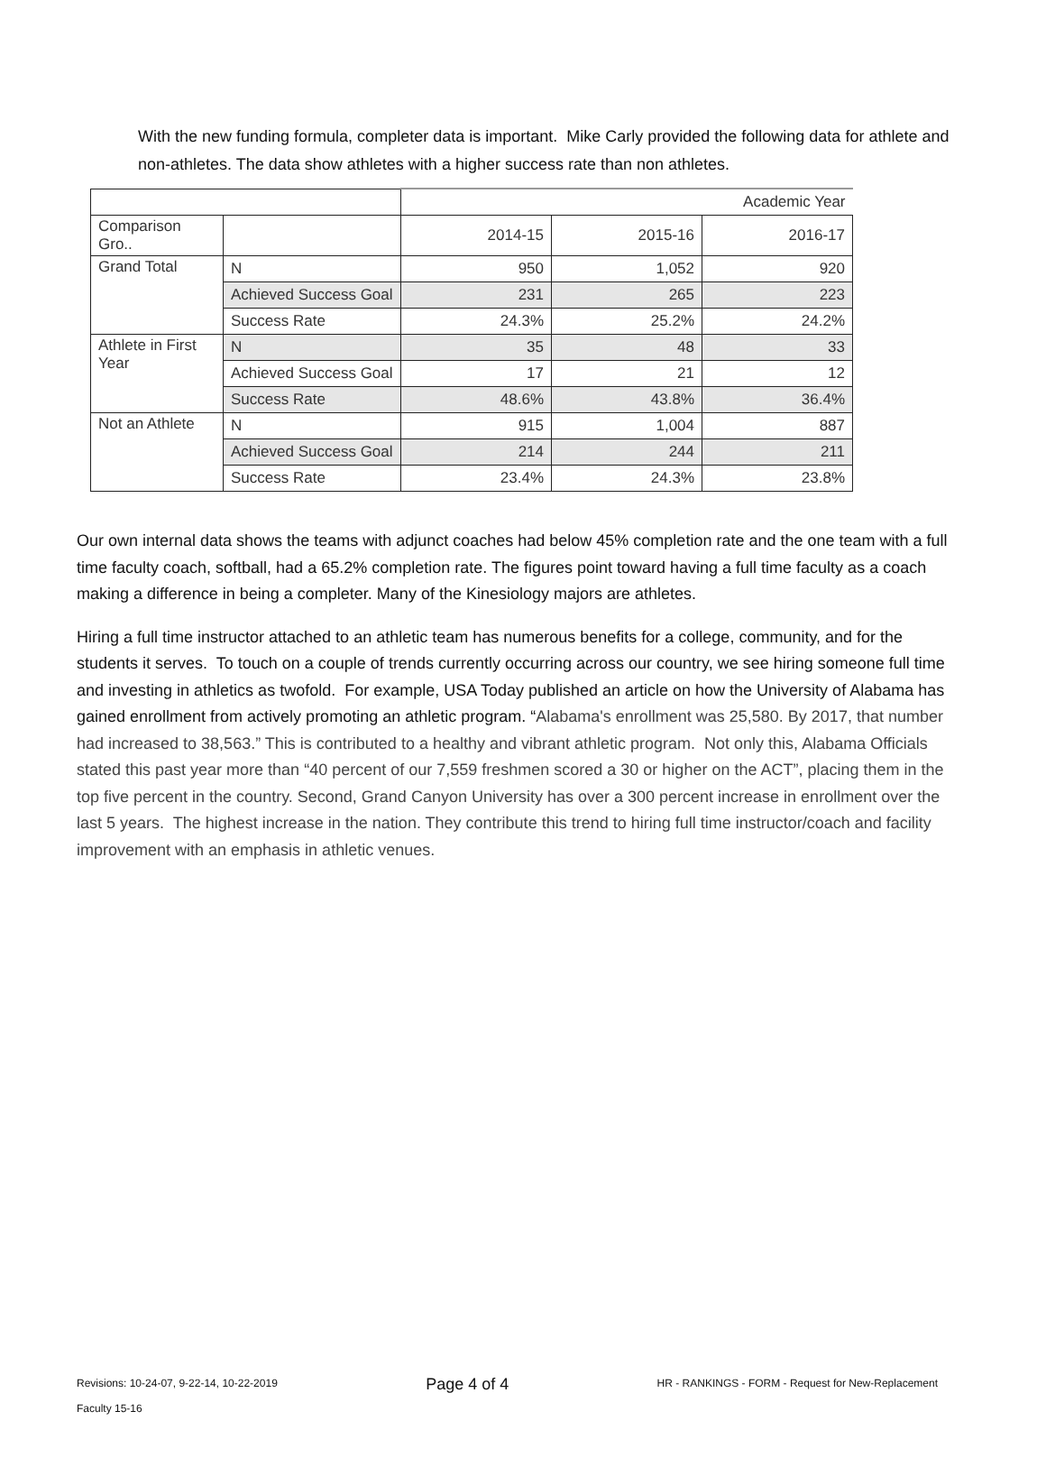With the new funding formula, completer data is important. Mike Carly provided the following data for athlete and non-athletes. The data show athletes with a higher success rate than non athletes.
| | | Academic Year | | |
| --- | --- | --- | --- | --- |
| Comparison Gro.. | | 2014-15 | 2015-16 | 2016-17 |
| Grand Total | N | 950 | 1,052 | 920 |
| | Achieved Success Goal | 231 | 265 | 223 |
| | Success Rate | 24.3% | 25.2% | 24.2% |
| Athlete in First Year | N | 35 | 48 | 33 |
| | Achieved Success Goal | 17 | 21 | 12 |
| | Success Rate | 48.6% | 43.8% | 36.4% |
| Not an Athlete | N | 915 | 1,004 | 887 |
| | Achieved Success Goal | 214 | 244 | 211 |
| | Success Rate | 23.4% | 24.3% | 23.8% |
Our own internal data shows the teams with adjunct coaches had below 45% completion rate and the one team with a full time faculty coach, softball, had a 65.2% completion rate. The figures point toward having a full time faculty as a coach making a difference in being a completer. Many of the Kinesiology majors are athletes.
Hiring a full time instructor attached to an athletic team has numerous benefits for a college, community, and for the students it serves. To touch on a couple of trends currently occurring across our country, we see hiring someone full time and investing in athletics as twofold. For example, USA Today published an article on how the University of Alabama has gained enrollment from actively promoting an athletic program. “Alabama's enrollment was 25,580. By 2017, that number had increased to 38,563.” This is contributed to a healthy and vibrant athletic program. Not only this, Alabama Officials stated this past year more than “40 percent of our 7,559 freshmen scored a 30 or higher on the ACT”, placing them in the top five percent in the country. Second, Grand Canyon University has over a 300 percent increase in enrollment over the last 5 years. The highest increase in the nation. They contribute this trend to hiring full time instructor/coach and facility improvement with an emphasis in athletic venues.
Revisions: 10-24-07, 9-22-14, 10-22-2019
Faculty 15-16
Page 4 of 4
HR - RANKINGS - FORM - Request for New-Replacement